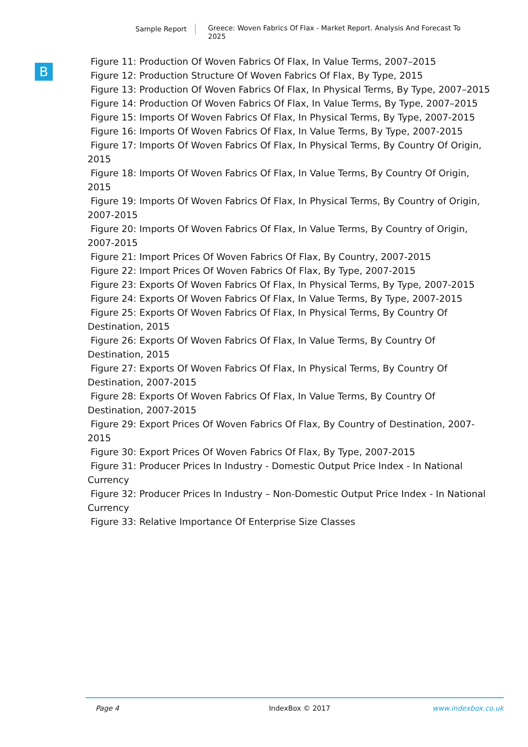Sample Report
Greece: Woven Fabrics Of Flax - Market Report. Analysis And Forecast To 2025
B
Figure 11: Production Of Woven Fabrics Of Flax, In Value Terms, 2007–2015
Figure 12: Production Structure Of Woven Fabrics Of Flax, By Type, 2015
Figure 13: Production Of Woven Fabrics Of Flax, In Physical Terms, By Type, 2007–2015
Figure 14: Production Of Woven Fabrics Of Flax, In Value Terms, By Type, 2007–2015
Figure 15: Imports Of Woven Fabrics Of Flax, In Physical Terms, By Type, 2007-2015
Figure 16: Imports Of Woven Fabrics Of Flax, In Value Terms, By Type, 2007-2015
Figure 17: Imports Of Woven Fabrics Of Flax, In Physical Terms, By Country Of Origin, 2015
Figure 18: Imports Of Woven Fabrics Of Flax, In Value Terms, By Country Of Origin, 2015
Figure 19: Imports Of Woven Fabrics Of Flax, In Physical Terms, By Country of Origin, 2007-2015
Figure 20: Imports Of Woven Fabrics Of Flax, In Value Terms, By Country of Origin, 2007-2015
Figure 21: Import Prices Of Woven Fabrics Of Flax, By Country, 2007-2015
Figure 22: Import Prices Of Woven Fabrics Of Flax, By Type, 2007-2015
Figure 23: Exports Of Woven Fabrics Of Flax, In Physical Terms, By Type, 2007-2015
Figure 24: Exports Of Woven Fabrics Of Flax, In Value Terms, By Type, 2007-2015
Figure 25: Exports Of Woven Fabrics Of Flax, In Physical Terms, By Country Of Destination, 2015
Figure 26: Exports Of Woven Fabrics Of Flax, In Value Terms, By Country Of Destination, 2015
Figure 27: Exports Of Woven Fabrics Of Flax, In Physical Terms, By Country Of Destination, 2007-2015
Figure 28: Exports Of Woven Fabrics Of Flax, In Value Terms, By Country Of Destination, 2007-2015
Figure 29: Export Prices Of Woven Fabrics Of Flax, By Country of Destination, 2007-2015
Figure 30: Export Prices Of Woven Fabrics Of Flax, By Type, 2007-2015
Figure 31: Producer Prices In Industry - Domestic Output Price Index - In National Currency
Figure 32: Producer Prices In Industry – Non-Domestic Output Price Index - In National Currency
Figure 33: Relative Importance Of Enterprise Size Classes
Page 4 IndexBox © 2017 www.indexbox.co.uk